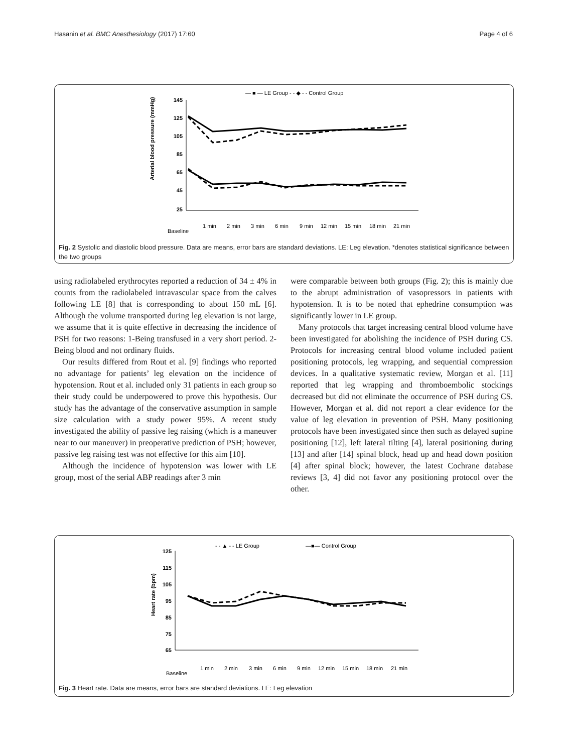Hasanin et al. BMC Anesthesiology (2017) 17:60 Page 4 of 6
— ■ — LE Group - - ◆ - - Control Group
145
125
105
85
65
45
25
Arterial blood pressure (mmHg)
Baseline
1 min
2 min
3 min
6 min
9 min
12 min
15 min
18 min
21 min
Fig. 2 Systolic and diastolic blood pressure. Data are means, error bars are standard deviations. LE: Leg elevation. *denotes statistical significance between the two groups
using radiolabeled erythrocytes reported a reduction of 34 ± 4% in counts from the radiolabeled intravascular space from the calves following LE [8] that is corresponding to about 150 mL [6]. Although the volume transported during leg elevation is not large, we assume that it is quite effective in decreasing the incidence of PSH for two reasons: 1-Being transfused in a very short period. 2- Being blood and not ordinary fluids.
Our results differed from Rout et al. [9] findings who reported no advantage for patients’ leg elevation on the incidence of hypotension. Rout et al. included only 31 patients in each group so their study could be underpowered to prove this hypothesis. Our study has the advantage of the conservative assumption in sample size calculation with a study power 95%. A recent study investigated the ability of passive leg raising (which is a maneuver near to our maneuver) in preoperative prediction of PSH; however, passive leg raising test was not effective for this aim [10].
Although the incidence of hypotension was lower with LE group, most of the serial ABP readings after 3 min
were comparable between both groups (Fig. 2); this is mainly due to the abrupt administration of vasopressors in patients with hypotension. It is to be noted that ephedrine consumption was significantly lower in LE group.
Many protocols that target increasing central blood volume have been investigated for abolishing the incidence of PSH during CS. Protocols for increasing central blood volume included patient positioning protocols, leg wrapping, and sequential compression devices. In a qualitative systematic review, Morgan et al. [11] reported that leg wrapping and thromboembolic stockings decreased but did not eliminate the occurrence of PSH during CS. However, Morgan et al. did not report a clear evidence for the value of leg elevation in prevention of PSH. Many positioning protocols have been investigated since then such as delayed supine positioning [12], left lateral tilting [4], lateral positioning during [13] and after [14] spinal block, head up and head down position [4] after spinal block; however, the latest Cochrane database reviews [3, 4] did not favor any positioning protocol over the other.
- - ▲ - - LE Group
—■— Control Group
125
115
105
95
85
75
65
Heart rate (bpm)
Baseline
1 min
2 min
3 min
6 min
9 min
12 min
15 min
18 min
21 min
Fig. 3 Heart rate. Data are means, error bars are standard deviations. LE: Leg elevation